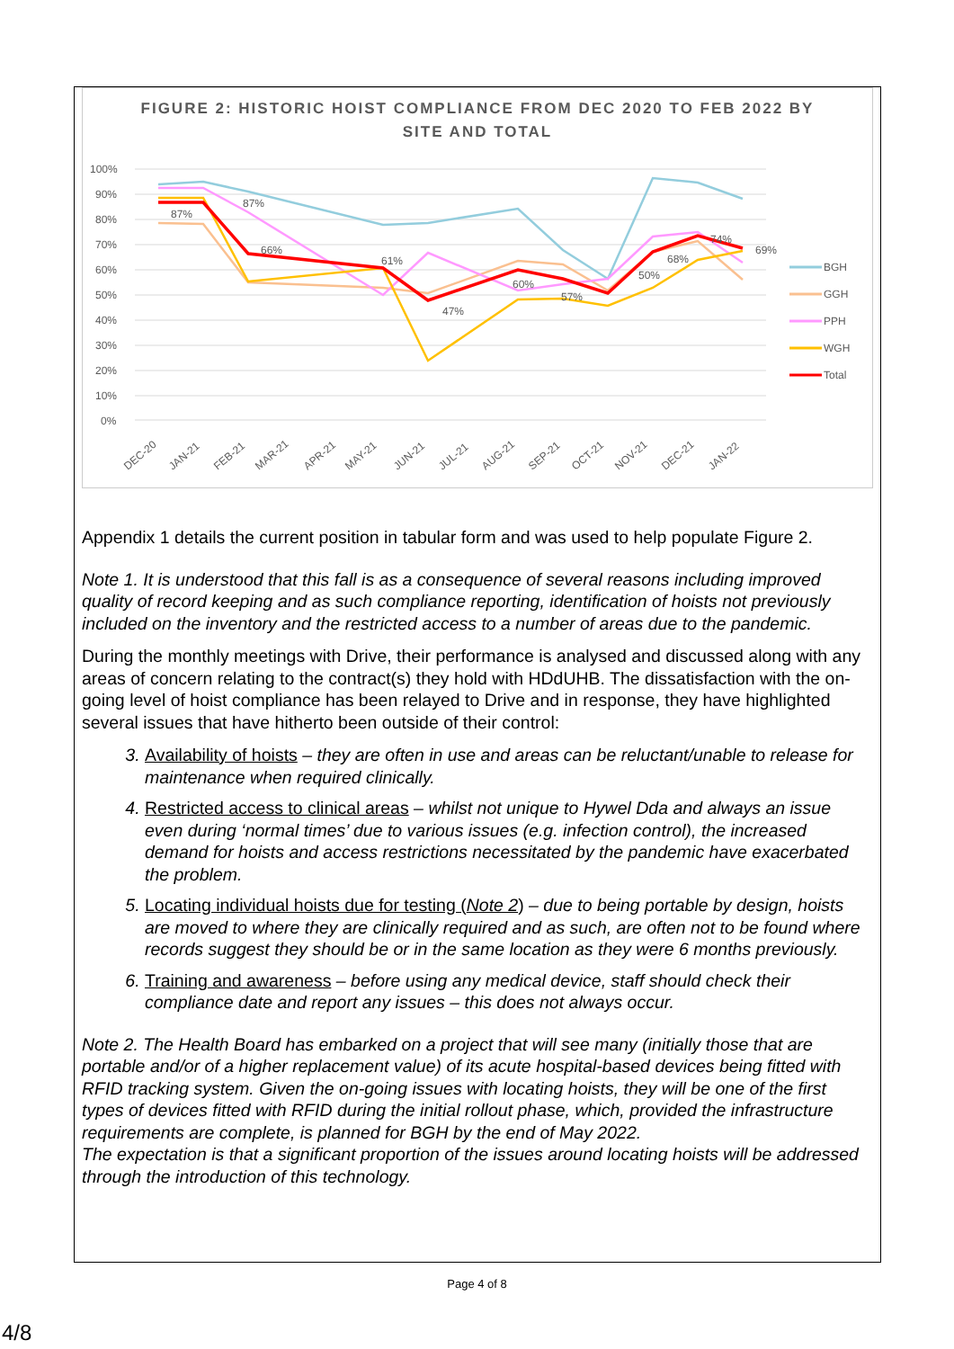FIGURE 2: HISTORIC HOIST COMPLIANCE FROM DEC 2020 TO FEB 2022 BY
SITE AND TOTAL
100%
90%
80%
70%
60%
50%
40%
30%
20%
10%
0%
87%
87%
66%
61%
47%
60%
57%
50%
68%
74%
69%
DEC-20
JAN-21
FEB-21
MAR-21
APR-21
MAY-21
JUN-21
JUL-21
AUG-21
SEP-21
OCT-21
NOV-21
DEC-21
JAN-22
BGH
GGH
PPH
WGH
Total
Appendix 1 details the current position in tabular form and was used to help populate Figure 2.
Note 1. It is understood that this fall is as a consequence of several reasons including improved quality of record keeping and as such compliance reporting, identification of hoists not previously included on the inventory and the restricted access to a number of areas due to the pandemic.
During the monthly meetings with Drive, their performance is analysed and discussed along with any areas of concern relating to the contract(s) they hold with HDdUHB. The dissatisfaction with the on-going level of hoist compliance has been relayed to Drive and in response, they have highlighted several issues that have hitherto been outside of their control:
3. Availability of hoists – they are often in use and areas can be reluctant/unable to release for maintenance when required clinically.
4. Restricted access to clinical areas – whilst not unique to Hywel Dda and always an issue even during ‘normal times’ due to various issues (e.g. infection control), the increased demand for hoists and access restrictions necessitated by the pandemic have exacerbated the problem.
5. Locating individual hoists due for testing (Note 2) – due to being portable by design, hoists are moved to where they are clinically required and as such, are often not to be found where records suggest they should be or in the same location as they were 6 months previously.
6. Training and awareness – before using any medical device, staff should check their compliance date and report any issues – this does not always occur.
Note 2. The Health Board has embarked on a project that will see many (initially those that are portable and/or of a higher replacement value) of its acute hospital-based devices being fitted with RFID tracking system. Given the on-going issues with locating hoists, they will be one of the first types of devices fitted with RFID during the initial rollout phase, which, provided the infrastructure requirements are complete, is planned for BGH by the end of May 2022.
The expectation is that a significant proportion of the issues around locating hoists will be addressed through the introduction of this technology.
Page 4 of 8
4/8